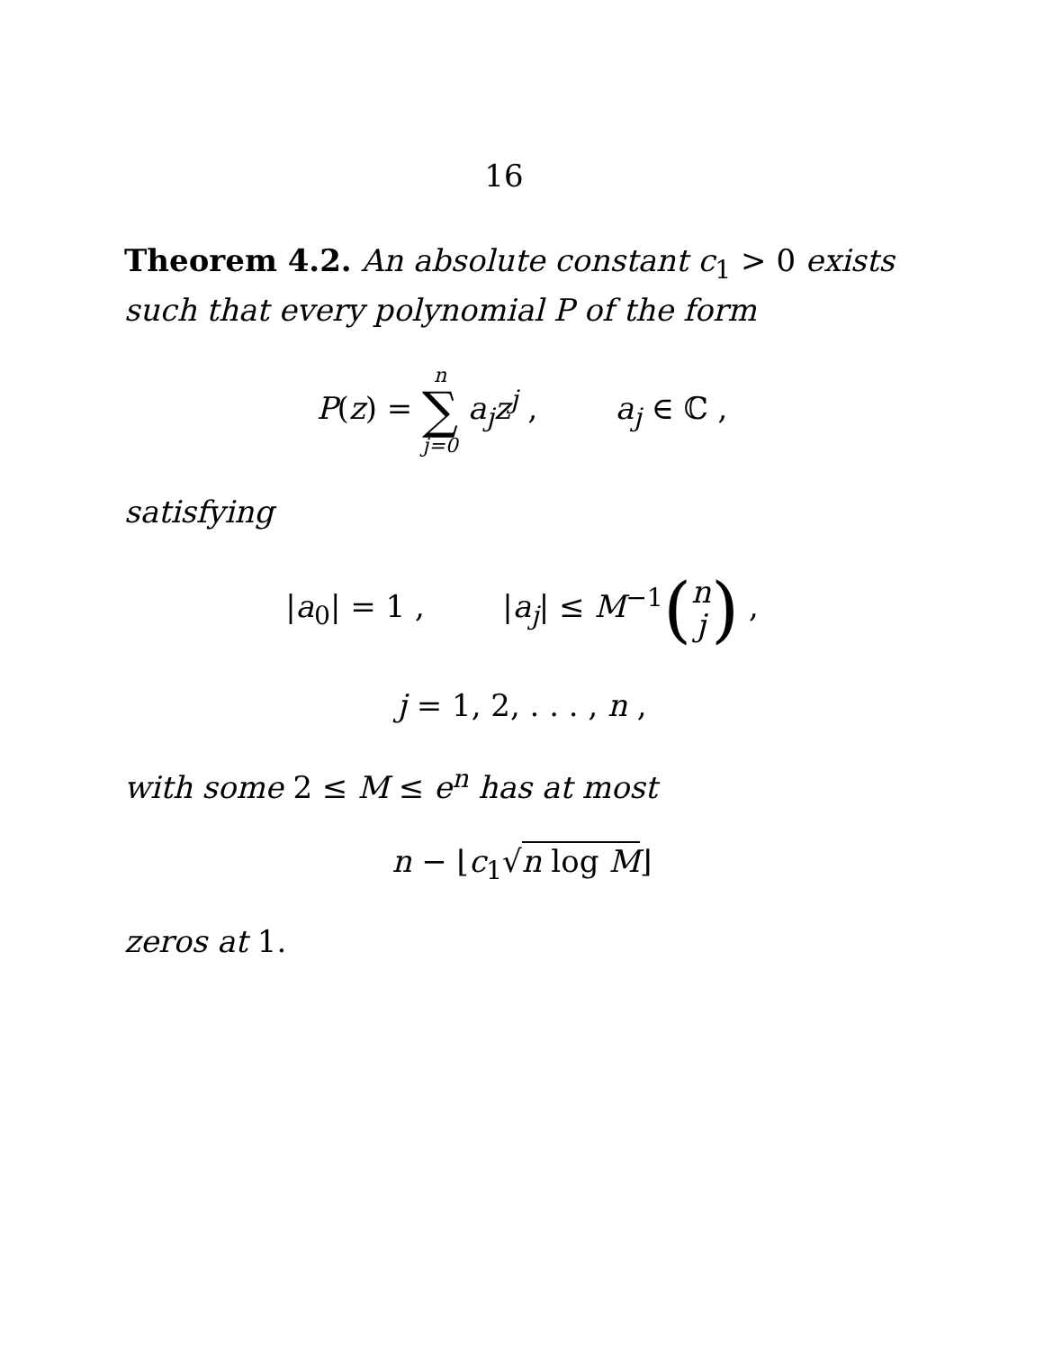16
Theorem 4.2. An absolute constant c<sub>1</sub> > 0 exists such that every polynomial P of the form
P(z) = n ∑ j=0 a<sub>j</sub>z<sup>j</sup> , a<sub>j</sub> ∈ ℂ ,
satisfying
|a<sub>0</sub>| = 1 , |a<sub>j</sub>| ≤ M<sup>−1</sup>(n
j) ,
j = 1, 2, . . . , n ,
with some 2 ≤ M ≤ e<sup>n</sup> has at most
n − ⌊c<sub>1</sub>√n log M⌋
zeros at 1.